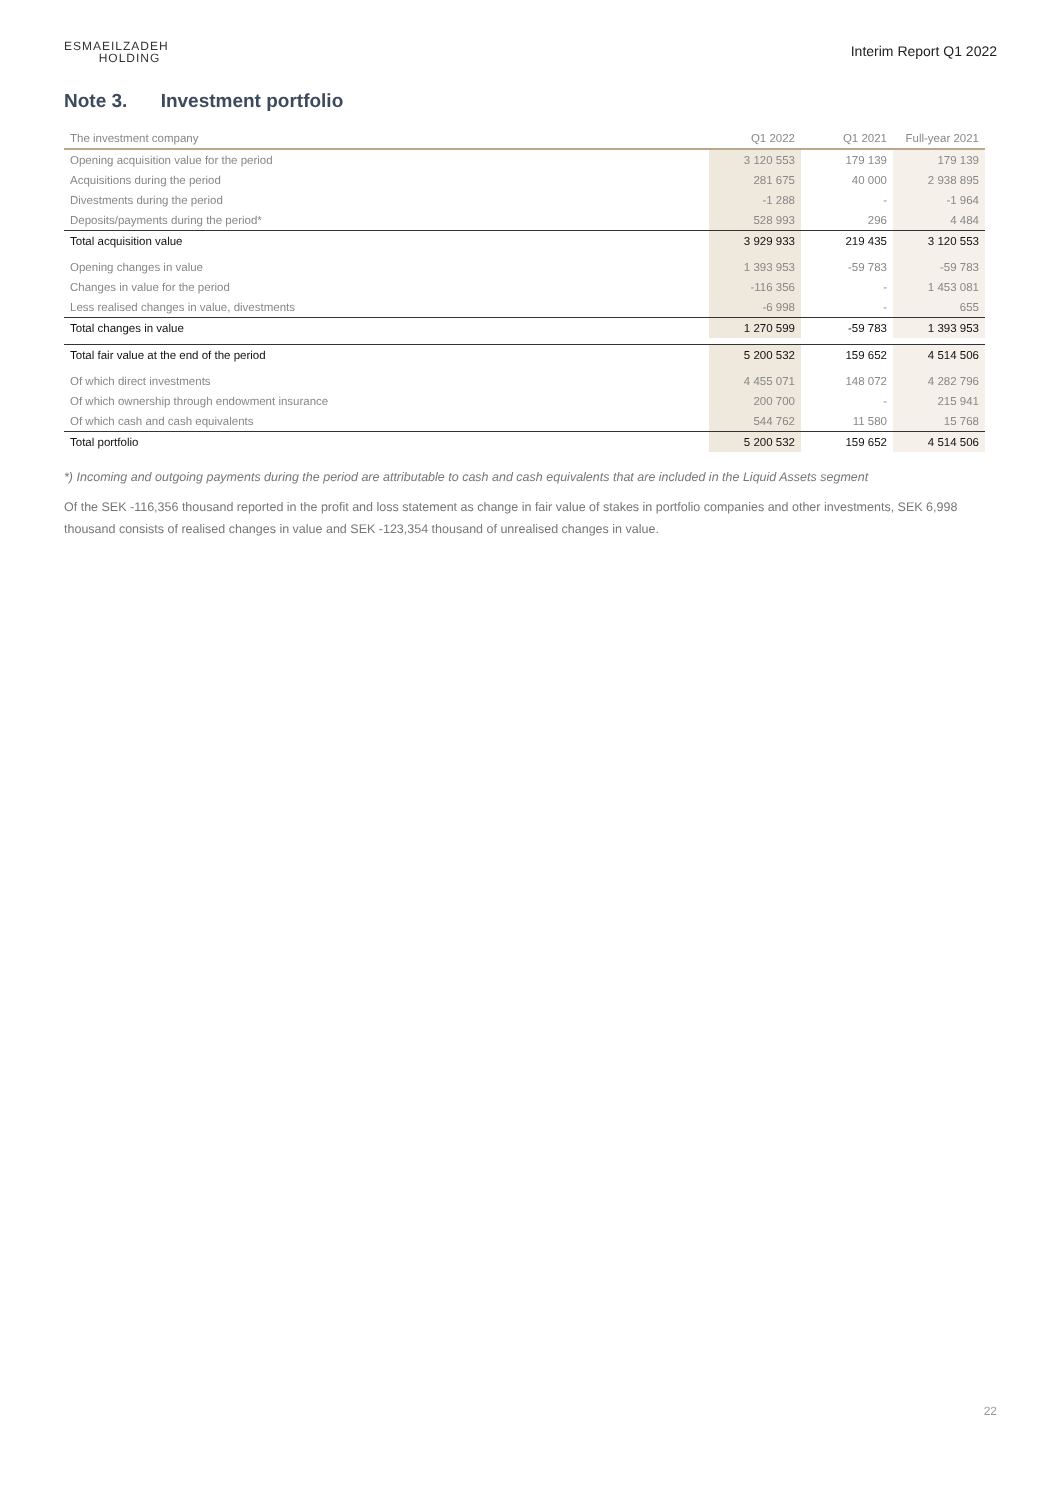ESMAEILZADEH
HOLDING
Interim Report Q1 2022
Note 3. Investment portfolio
| The investment company | Q1 2022 | Q1 2021 | Full-year 2021 |
| --- | --- | --- | --- |
| Opening acquisition value for the period | 3 120 553 | 179 139 | 179 139 |
| Acquisitions during the period | 281 675 | 40 000 | 2 938 895 |
| Divestments during the period | -1 288 | - | -1 964 |
| Deposits/payments during the period* | 528 993 | 296 | 4 484 |
| Total acquisition value | 3 929 933 | 219 435 | 3 120 553 |
| Opening changes in value | 1 393 953 | -59 783 | -59 783 |
| Changes in value for the period | -116 356 | - | 1 453 081 |
| Less realised changes in value, divestments | -6 998 | - | 655 |
| Total changes in value | 1 270 599 | -59 783 | 1 393 953 |
| Total fair value at the end of the period | 5 200 532 | 159 652 | 4 514 506 |
| Of which direct investments | 4 455 071 | 148 072 | 4 282 796 |
| Of which ownership through endowment insurance | 200 700 | - | 215 941 |
| Of which cash and cash equivalents | 544 762 | 11 580 | 15 768 |
| Total portfolio | 5 200 532 | 159 652 | 4 514 506 |
*) Incoming and outgoing payments during the period are attributable to cash and cash equivalents that are included in the Liquid Assets segment
Of the SEK -116,356 thousand reported in the profit and loss statement as change in fair value of stakes in portfolio companies and other investments, SEK 6,998 thousand consists of realised changes in value and SEK -123,354 thousand of unrealised changes in value.
22